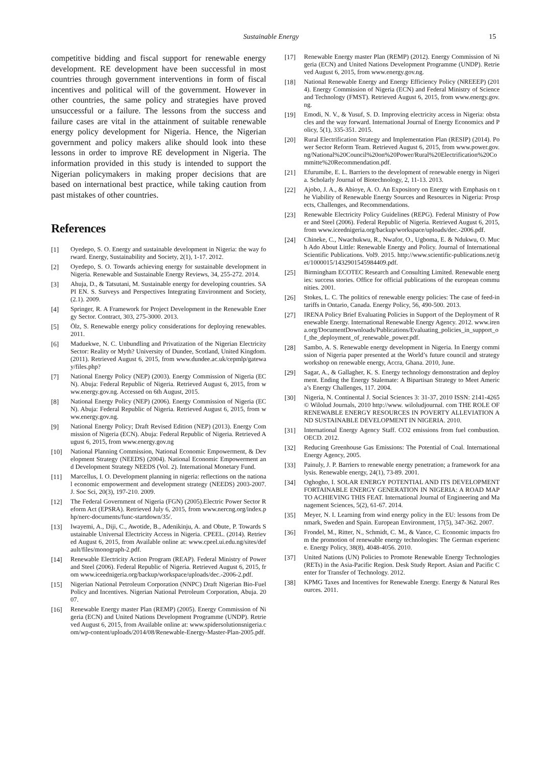Sustainable Energy 15
competitive bidding and fiscal support for renewable energy development. RE development have been successful in most countries through government interventions in form of fiscal incentives and political will of the government. However in other countries, the same policy and strategies have proved unsuccessful or a failure. The lessons from the success and failure cases are vital in the attainment of suitable renewable energy policy development for Nigeria. Hence, the Nigerian government and policy makers alike should look into these lessons in order to improve RE development in Nigeria. The information provided in this study is intended to support the Nigerian policymakers in making proper decisions that are based on international best practice, while taking caution from past mistakes of other countries.
References
[1] Oyedepo, S. O. Energy and sustainable development in Nigeria: the way forward. Energy, Sustainability and Society, 2(1), 1-17. 2012.
[2] Oyedepo, S. O. Towards achieving energy for sustainable development in Nigeria. Renewable and Sustainable Energy Reviews, 34, 255-272. 2014.
[3] Ahuja, D., & Tatsutani, M. Sustainable energy for developing countries. SAPI EN. S. Surveys and Perspectives Integrating Environment and Society, (2.1). 2009.
[4] Springer, R. A Framework for Project Development in the Renewable Energy Sector. Contract, 303, 275-3000. 2013.
[5] Ölz, S. Renewable energy policy considerations for deploying renewables. 2011.
[6] Maduekwe, N. C. Unbundling and Privatization of the Nigerian Electricity Sector: Reality or Myth? University of Dundee, Scotland, United Kingdom. (2011). Retrieved August 6, 2015, from www.dundee.ac.uk/cepmlp/gateway/files.php?
[7] National Energy Policy (NEP) (2003). Energy Commission of Nigeria (ECN). Abuja: Federal Republic of Nigeria. Retrieved August 6, 2015, from www.energy.gov.ng. Accessed on 6th August, 2015.
[8] National Energy Policy (NEP) (2006). Energy Commission of Nigeria (ECN). Abuja: Federal Republic of Nigeria. Retrieved August 6, 2015, from www.energy.gov.ng.
[9] National Energy Policy; Draft Revised Edition (NEP) (2013). Energy Commission of Nigeria (ECN). Abuja: Federal Republic of Nigeria. Retrieved August 6, 2015, from www.energy.gov.ng
[10] National Planning Commission, National Economic Empowerment, & Development Strategy (NEEDS) (2004). National Economic Empowerment and Development Strategy NEEDS (Vol. 2). International Monetary Fund.
[11] Marcellus, I. O. Development planning in nigeria: reflections on the national economic empowerment and development strategy (NEEDS) 2003-2007. J. Soc Sci, 20(3), 197-210. 2009.
[12] The Federal Government of Nigeria (FGN) (2005).Electric Power Sector Reform Act (EPSRA). Retrieved July 6, 2015, from www.nercng.org/index.php/nerc-documents/func-startdown/35/.
[13] Iwayemi, A., Diji, C., Awotide, B., Adenikinju, A. and Obute, P. Towards Sustainable Universal Electricity Access in Nigeria. CPEEL. (2014). Retrieved August 6, 2015, from Available online at: www.cpeel.ui.edu.ng/sites/default/files/monograph-2.pdf.
[14] Renewable Electricity Action Program (REAP). Federal Ministry of Power and Steel (2006). Federal Republic of Nigeria. Retrieved August 6, 2015, from www.iceednigeria.org/backup/workspace/uploads/dec.-2006-2.pdf.
[15] Nigerian National Petroleum Corporation (NNPC) Draft Nigerian Bio-Fuel Policy and Incentives. Nigerian National Petroleum Corporation, Abuja. 2007.
[16] Renewable Energy master Plan (REMP) (2005). Energy Commission of Nigeria (ECN) and United Nations Development Programme (UNDP). Retrieved August 6, 2015, from Available online at: www.spidersolutionsnigeria.com/wp-content/uploads/2014/08/Renewable-Energy-Master-Plan-2005.pdf.
[17] Renewable Energy master Plan (REMP) (2012). Energy Commission of Nigeria (ECN) and United Nations Development Programme (UNDP). Retrieved August 6, 2015, from www.energy.gov.ng.
[18] National Renewable Energy and Energy Efficiency Policy (NREEEP) (2014). Energy Commission of Nigeria (ECN) and Federal Ministry of Science and Technology (FMST). Retrieved August 6, 2015, from www.energy.gov.ng.
[19] Emodi, N. V., & Yusuf, S. D. Improving electricity access in Nigeria: obstacles and the way forward. International Journal of Energy Economics and Policy, 5(1), 335-351. 2015.
[20] Rural Electrification Strategy and Implementation Plan (RESIP) (2014). Power Sector Reform Team. Retrieved August 6, 2015, from www.power.gov.ng/National%20Council%20on%20Power/Rural%20Electrification%20Committe%20Recommendation.pdf.
[21] Efurumibe, E. L. Barriers to the development of renewable energy in Nigeria. Scholarly Journal of Biotechnology, 2, 11-13. 2013.
[22] Ajobo, J. A., & Abioye, A. O. An Expository on Energy with Emphasis on the Viability of Renewable Energy Sources and Resources in Nigeria: Prospects, Challenges, and Recommendations.
[23] Renewable Electricity Policy Guidelines (REPG). Federal Ministry of Power and Steel (2006). Federal Republic of Nigeria. Retrieved August 6, 2015, from www.iceednigeria.org/backup/workspace/uploads/dec.-2006.pdf.
[24] Chineke, C., Nwachukwu, R., Nwafor, O., Ugboma, E. & Ndukwu, O. Much Ado About Little: Renewable Energy and Policy. Journal of International Scientific Publications. Vol9. 2015. http://www.scientific-publications.net/get/1000015/1432901545984409.pdf.
[25] Birmingham ECOTEC Research and Consulting Limited. Renewable energies: success stories. Office for official publications of the european communities. 2001.
[26] Stokes, L. C. The politics of renewable energy policies: The case of feed-in tariffs in Ontario, Canada. Energy Policy, 56, 490-500. 2013.
[27] IRENA Policy Brief Evaluating Policies in Support of the Deployment of Renewable Energy. International Renewable Energy Agency. 2012. www.irena.org/DocumentDownloads/Publications/Evaluating_policies_in_support_of_the_deployment_of_renewable_power.pdf.
[28] Sambo, A. S. Renewable energy development in Nigeria. In Energy commission of Nigeria paper presented at the World’s future council and strategy workshop on renewable energy, Accra, Ghana. 2010, June.
[29] Sagar, A., & Gallagher, K. S. Energy technology demonstration and deployment. Ending the Energy Stalemate: A Bipartisan Strategy to Meet America’s Energy Challenges, 117. 2004.
[30] Nigeria, N. Continental J. Social Sciences 3: 31-37, 2010 ISSN: 2141-4265© Wilolud Journals, 2010 http://www. wiloludjournal. com THE ROLE OF RENEWABLE ENERGY RESOURCES IN POVERTY ALLEVIATION AND SUSTAINABLE DEVELOPMENT IN NIGERIA. 2010.
[31] International Energy Agency Staff. CO2 emissions from fuel combustion. OECD. 2012.
[32] Reducing Greenhouse Gas Emissions: The Potential of Coal. International Energy Agency, 2005.
[33] Painuly, J. P. Barriers to renewable energy penetration; a framework for analysis. Renewable energy, 24(1), 73-89. 2001.
[34] Oghogho, I. SOLAR ENERGY POTENTIAL AND ITS DEVELOPMENT FORTAINABLE ENERGY GENERATION IN NIGERIA: A ROAD MAP TO ACHIEVING THIS FEAT. International Journal of Engineering and Management Sciences, 5(2), 61-67. 2014.
[35] Meyer, N. I. Learning from wind energy policy in the EU: lessons from Denmark, Sweden and Spain. European Environment, 17(5), 347-362. 2007.
[36] Frondel, M., Ritter, N., Schmidt, C. M., & Vance, C. Economic impacts from the promotion of renewable energy technologies: The German experience. Energy Policy, 38(8), 4048-4056. 2010.
[37] United Nations (UN) Policies to Promote Renewable Energy Technologies (RETs) in the Asia-Pacific Region. Desk Study Report. Asian and Pacific Center for Transfer of Technology. 2012.
[38] KPMG Taxes and Incentives for Renewable Energy. Energy & Natural Resources. 2011.